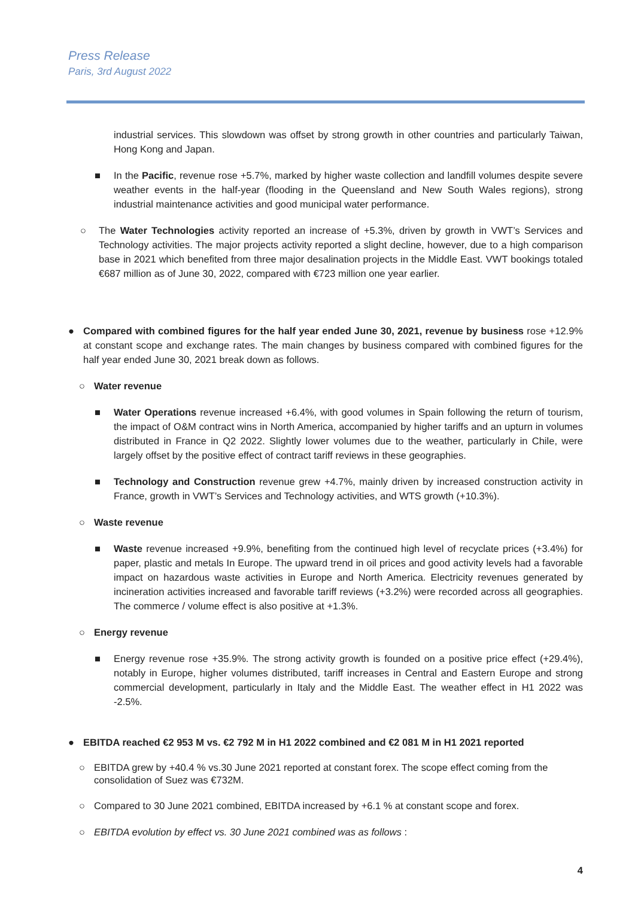Press Release
Paris, 3rd August 2022
industrial services. This slowdown was offset by strong growth in other countries and particularly Taiwan, Hong Kong and Japan.
■ In the Pacific, revenue rose +5.7%, marked by higher waste collection and landfill volumes despite severe weather events in the half-year (flooding in the Queensland and New South Wales regions), strong industrial maintenance activities and good municipal water performance.
○ The Water Technologies activity reported an increase of +5.3%, driven by growth in VWT’s Services and Technology activities. The major projects activity reported a slight decline, however, due to a high comparison base in 2021 which benefited from three major desalination projects in the Middle East. VWT bookings totaled €687 million as of June 30, 2022, compared with €723 million one year earlier.
● Compared with combined figures for the half year ended June 30, 2021, revenue by business rose +12.9% at constant scope and exchange rates. The main changes by business compared with combined figures for the half year ended June 30, 2021 break down as follows.
○ Water revenue
■ Water Operations revenue increased +6.4%, with good volumes in Spain following the return of tourism, the impact of O&M contract wins in North America, accompanied by higher tariffs and an upturn in volumes distributed in France in Q2 2022. Slightly lower volumes due to the weather, particularly in Chile, were largely offset by the positive effect of contract tariff reviews in these geographies.
■ Technology and Construction revenue grew +4.7%, mainly driven by increased construction activity in France, growth in VWT’s Services and Technology activities, and WTS growth (+10.3%).
○ Waste revenue
■ Waste revenue increased +9.9%, benefiting from the continued high level of recyclate prices (+3.4%) for paper, plastic and metals In Europe. The upward trend in oil prices and good activity levels had a favorable impact on hazardous waste activities in Europe and North America. Electricity revenues generated by incineration activities increased and favorable tariff reviews (+3.2%) were recorded across all geographies. The commerce / volume effect is also positive at +1.3%.
○ Energy revenue
■ Energy revenue rose +35.9%. The strong activity growth is founded on a positive price effect (+29.4%), notably in Europe, higher volumes distributed, tariff increases in Central and Eastern Europe and strong commercial development, particularly in Italy and the Middle East. The weather effect in H1 2022 was -2.5%.
● EBITDA reached €2 953 M vs. €2 792 M in H1 2022 combined and €2 081 M in H1 2021 reported
○ EBITDA grew by +40.4 % vs.30 June 2021 reported at constant forex. The scope effect coming from the consolidation of Suez was €732M.
○ Compared to 30 June 2021 combined, EBITDA increased by +6.1 % at constant scope and forex.
○ EBITDA evolution by effect vs. 30 June 2021 combined was as follows :
4